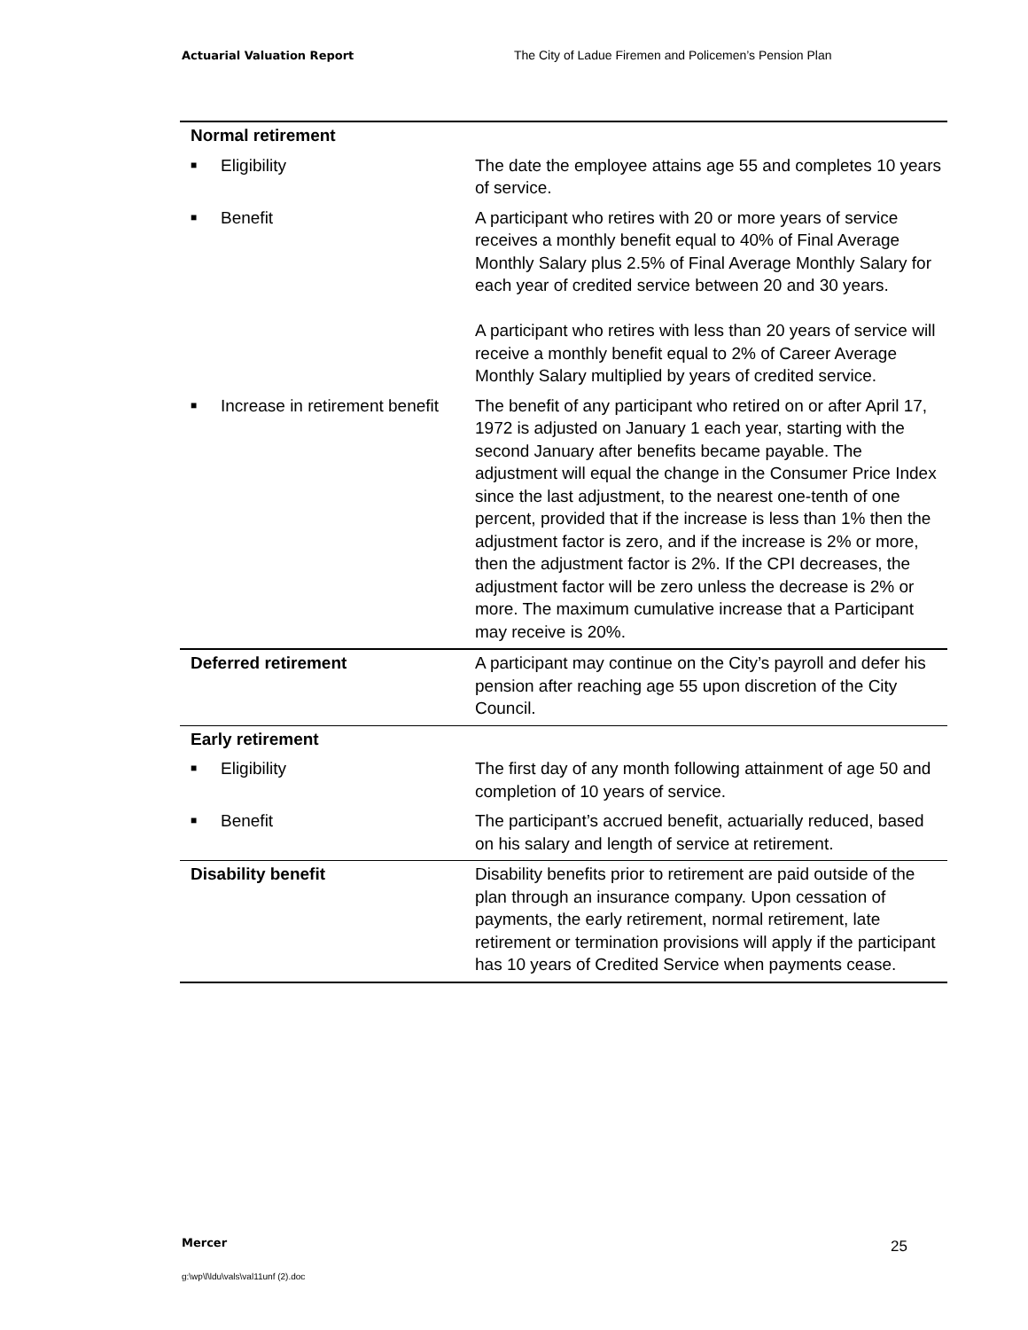Actuarial Valuation Report The City of Ladue Firemen and Policemen’s Pension Plan
| Normal retirement | |
| ■ Eligibility | The date the employee attains age 55 and completes 10 years of service. |
| ■ Benefit | A participant who retires with 20 or more years of service receives a monthly benefit equal to 40% of Final Average Monthly Salary plus 2.5% of Final Average Monthly Salary for each year of credited service between 20 and 30 years. A participant who retires with less than 20 years of service will receive a monthly benefit equal to 2% of Career Average Monthly Salary multiplied by years of credited service. |
| ■ Increase in retirement benefit | The benefit of any participant who retired on or after April 17, 1972 is adjusted on January 1 each year, starting with the second January after benefits became payable. The adjustment will equal the change in the Consumer Price Index since the last adjustment, to the nearest one-tenth of one percent, provided that if the increase is less than 1% then the adjustment factor is zero, and if the increase is 2% or more, then the adjustment factor is 2%. If the CPI decreases, the adjustment factor will be zero unless the decrease is 2% or more. The maximum cumulative increase that a Participant may receive is 20%. |
| Deferred retirement | A participant may continue on the City’s payroll and defer his pension after reaching age 55 upon discretion of the City Council. |
| Early retirement | |
| ■ Eligibility | The first day of any month following attainment of age 50 and completion of 10 years of service. |
| ■ Benefit | The participant’s accrued benefit, actuarially reduced, based on his salary and length of service at retirement. |
| Disability benefit | Disability benefits prior to retirement are paid outside of the plan through an insurance company. Upon cessation of payments, the early retirement, normal retirement, late retirement or termination provisions will apply if the participant has 10 years of Credited Service when payments cease. |
Mercer 25
g:\wp\l\ldu\vals\val11unf (2).doc